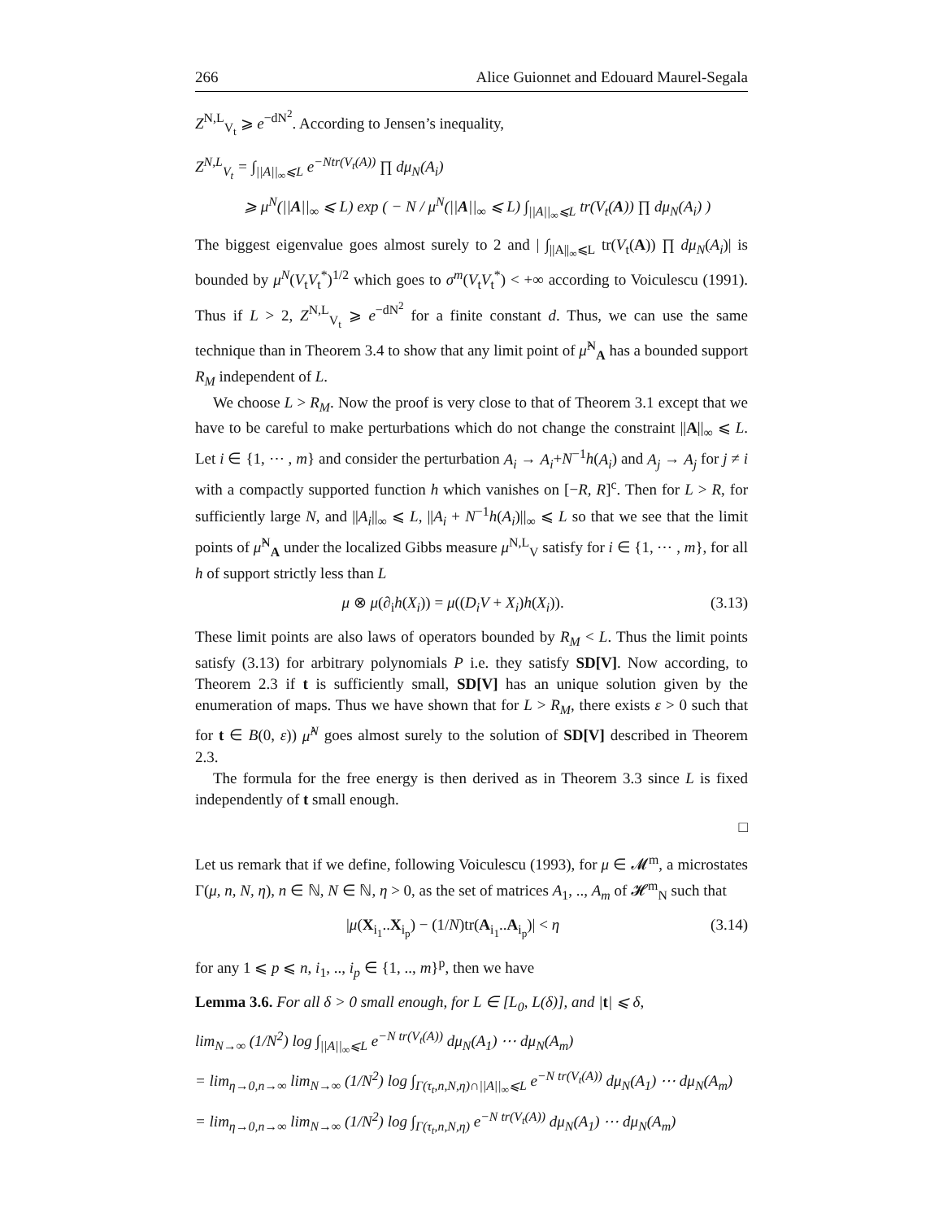266 Alice Guionnet and Edouard Maurel-Segala
Z<sup>N,L</sup><sub>V<sub>t</sub></sub> ⩾ e<sup>−dN<sup>2</sup></sup>. According to Jensen’s inequality,
Z<sup>N,L</sup><sub>V<sub>t</sub></sub> = ∫<sub>||A||<sub>∞</sub>⩽L</sub> e<sup>−Ntr(V<sub>t</sub>(A))</sup> ∏ dμ<sub>N</sub>(A<sub>i</sub>)
⩾ μ<sup>N</sup>(||A||<sub>∞</sub> ⩽ L) exp ( − N / μ<sup>N</sup>(||A||<sub>∞</sub> ⩽ L) ∫<sub>||A||<sub>∞</sub>⩽L</sub> tr(V<sub>t</sub>(A)) ∏ dμ<sub>N</sub>(A<sub>i</sub>) )
The biggest eigenvalue goes almost surely to 2 and | ∫<sub>||A||<sub>∞</sub>⩽L</sub> tr(V<sub>t</sub>(A)) ∏ dμ<sub>N</sub>(A<sub>i</sub>)| is bounded by μ<sup>N</sup>(V<sub>t</sub>V<sub>t</sub><sup>*</sup>)<sup>1/2</sup> which goes to σ<sup>m</sup>(V<sub>t</sub>V<sub>t</sub><sup>*</sup>) < +∞ according to Voiculescu (1991). Thus if L > 2, Z<sup>N,L</sup><sub>V<sub>t</sub></sub> ⩾ e<sup>−dN<sup>2</sup></sup> for a finite constant d. Thus, we can use the same technique than in Theorem 3.4 to show that any limit point of μ̂<sup>N</sup><sub>A</sub> has a bounded support R<sub>M</sub> independent of L.
We choose L > R<sub>M</sub>. Now the proof is very close to that of Theorem 3.1 except that we have to be careful to make perturbations which do not change the constraint ||A||<sub>∞</sub> ⩽ L. Let i ∈ {1, ⋯ , m} and consider the perturbation A<sub>i</sub> → A<sub>i</sub>+N<sup>−1</sup>h(A<sub>i</sub>) and A<sub>j</sub> → A<sub>j</sub> for j ≠ i with a compactly supported function h which vanishes on [−R, R]<sup>c</sup>. Then for L > R, for sufficiently large N, and ||A<sub>i</sub>||<sub>∞</sub> ⩽ L, ||A<sub>i</sub> + N<sup>−1</sup>h(A<sub>i</sub>)||<sub>∞</sub> ⩽ L so that we see that the limit points of μ̂<sup>N</sup><sub>A</sub> under the localized Gibbs measure μ<sup>N,L</sup><sub>V</sub> satisfy for i ∈ {1, ⋯ , m}, for all h of support strictly less than L
μ ⊗ μ(∂<sub>i</sub>h(X<sub>i</sub>)) = μ((D<sub>i</sub>V + X<sub>i</sub>)h(X<sub>i</sub>)). (3.13)
These limit points are also laws of operators bounded by R<sub>M</sub> < L. Thus the limit points satisfy (3.13) for arbitrary polynomials P i.e. they satisfy SD[V]. Now according, to Theorem 2.3 if t is sufficiently small, SD[V] has an unique solution given by the enumeration of maps. Thus we have shown that for L > R<sub>M</sub>, there exists ε > 0 such that for t ∈ B(0, ε)) μ̂<sup>N</sup> goes almost surely to the solution of SD[V] described in Theorem 2.3.
The formula for the free energy is then derived as in Theorem 3.3 since L is fixed independently of t small enough.
□
Let us remark that if we define, following Voiculescu (1993), for μ ∈ 𝓜<sup>m</sup>, a microstates Γ(μ, n, N, η), n ∈ ℕ, N ∈ ℕ, η > 0, as the set of matrices A<sub>1</sub>, .., A<sub>m</sub> of 𝓗<sup>m</sup><sub>N</sub> such that
|μ(X<sub>i<sub>1</sub></sub>..X<sub>i<sub>p</sub></sub>) − (1/N)tr(A<sub>i<sub>1</sub></sub>..A<sub>i<sub>p</sub></sub>)| < η (3.14)
for any 1 ⩽ p ⩽ n, i<sub>1</sub>, .., i<sub>p</sub> ∈ {1, .., m}<sup>p</sup>, then we have
Lemma 3.6. For all δ > 0 small enough, for L ∈ [L<sub>0</sub>, L(δ)], and |t| ⩽ δ,
lim<sub>N→∞</sub> (1/N<sup>2</sup>) log ∫<sub>||A||<sub>∞</sub>⩽L</sub> e<sup>−N tr(V<sub>t</sub>(A))</sup> dμ<sub>N</sub>(A<sub>1</sub>) ⋯ dμ<sub>N</sub>(A<sub>m</sub>)
= lim<sub>η→0,n→∞</sub> lim<sub>N→∞</sub> (1/N<sup>2</sup>) log ∫<sub>Γ(τ<sub>t</sub>,n,N,η)∩||A||<sub>∞</sub>⩽L</sub> e<sup>−N tr(V<sub>t</sub>(A))</sup> dμ<sub>N</sub>(A<sub>1</sub>) ⋯ dμ<sub>N</sub>(A<sub>m</sub>)
= lim<sub>η→0,n→∞</sub> lim<sub>N→∞</sub> (1/N<sup>2</sup>) log ∫<sub>Γ(τ<sub>t</sub>,n,N,η)</sub> e<sup>−N tr(V<sub>t</sub>(A))</sup> dμ<sub>N</sub>(A<sub>1</sub>) ⋯ dμ<sub>N</sub>(A<sub>m</sub>)